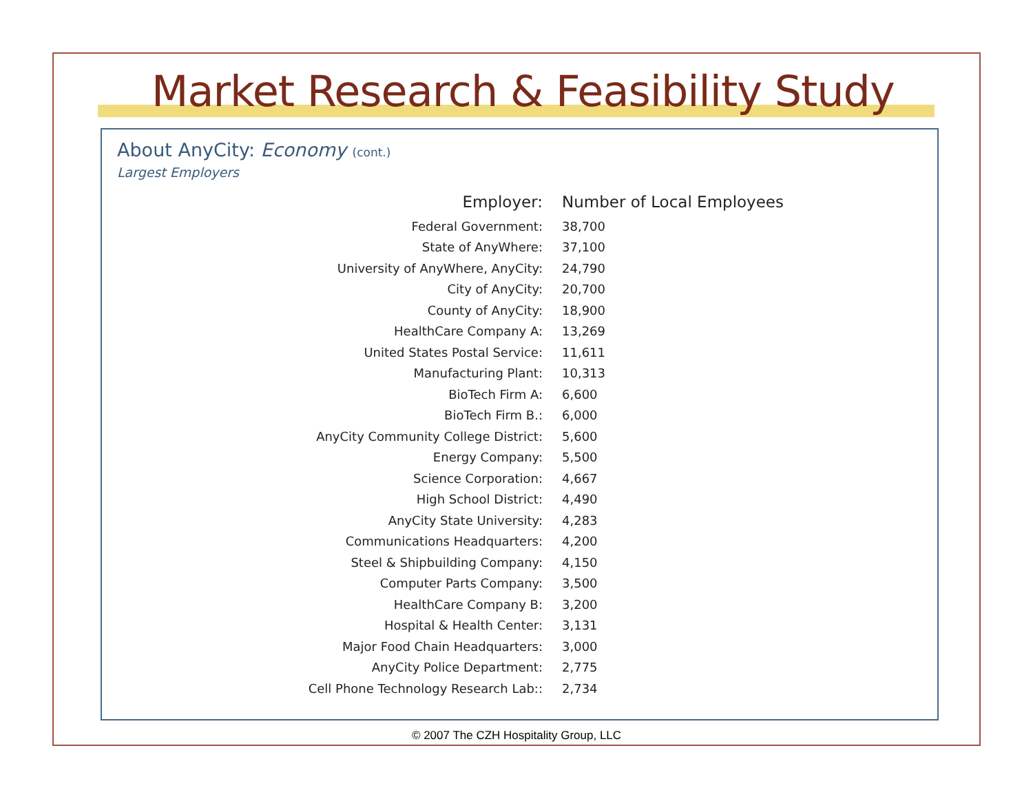Market Research & Feasibility Study
About AnyCity: Economy (cont.)
Largest Employers
| Employer: | Number of Local Employees |
| --- | --- |
| Federal Government: | 38,700 |
| State of AnyWhere: | 37,100 |
| University of AnyWhere, AnyCity: | 24,790 |
| City of AnyCity: | 20,700 |
| County of AnyCity: | 18,900 |
| HealthCare Company A: | 13,269 |
| United States Postal Service: | 11,611 |
| Manufacturing Plant: | 10,313 |
| BioTech Firm A: | 6,600 |
| BioTech Firm B.: | 6,000 |
| AnyCity Community College District: | 5,600 |
| Energy Company: | 5,500 |
| Science Corporation: | 4,667 |
| High School District: | 4,490 |
| AnyCity State University: | 4,283 |
| Communications Headquarters: | 4,200 |
| Steel & Shipbuilding Company: | 4,150 |
| Computer Parts Company: | 3,500 |
| HealthCare Company B: | 3,200 |
| Hospital & Health Center: | 3,131 |
| Major Food Chain Headquarters: | 3,000 |
| AnyCity Police Department: | 2,775 |
| Cell Phone Technology Research Lab:: | 2,734 |
© 2007 The CZH Hospitality Group, LLC